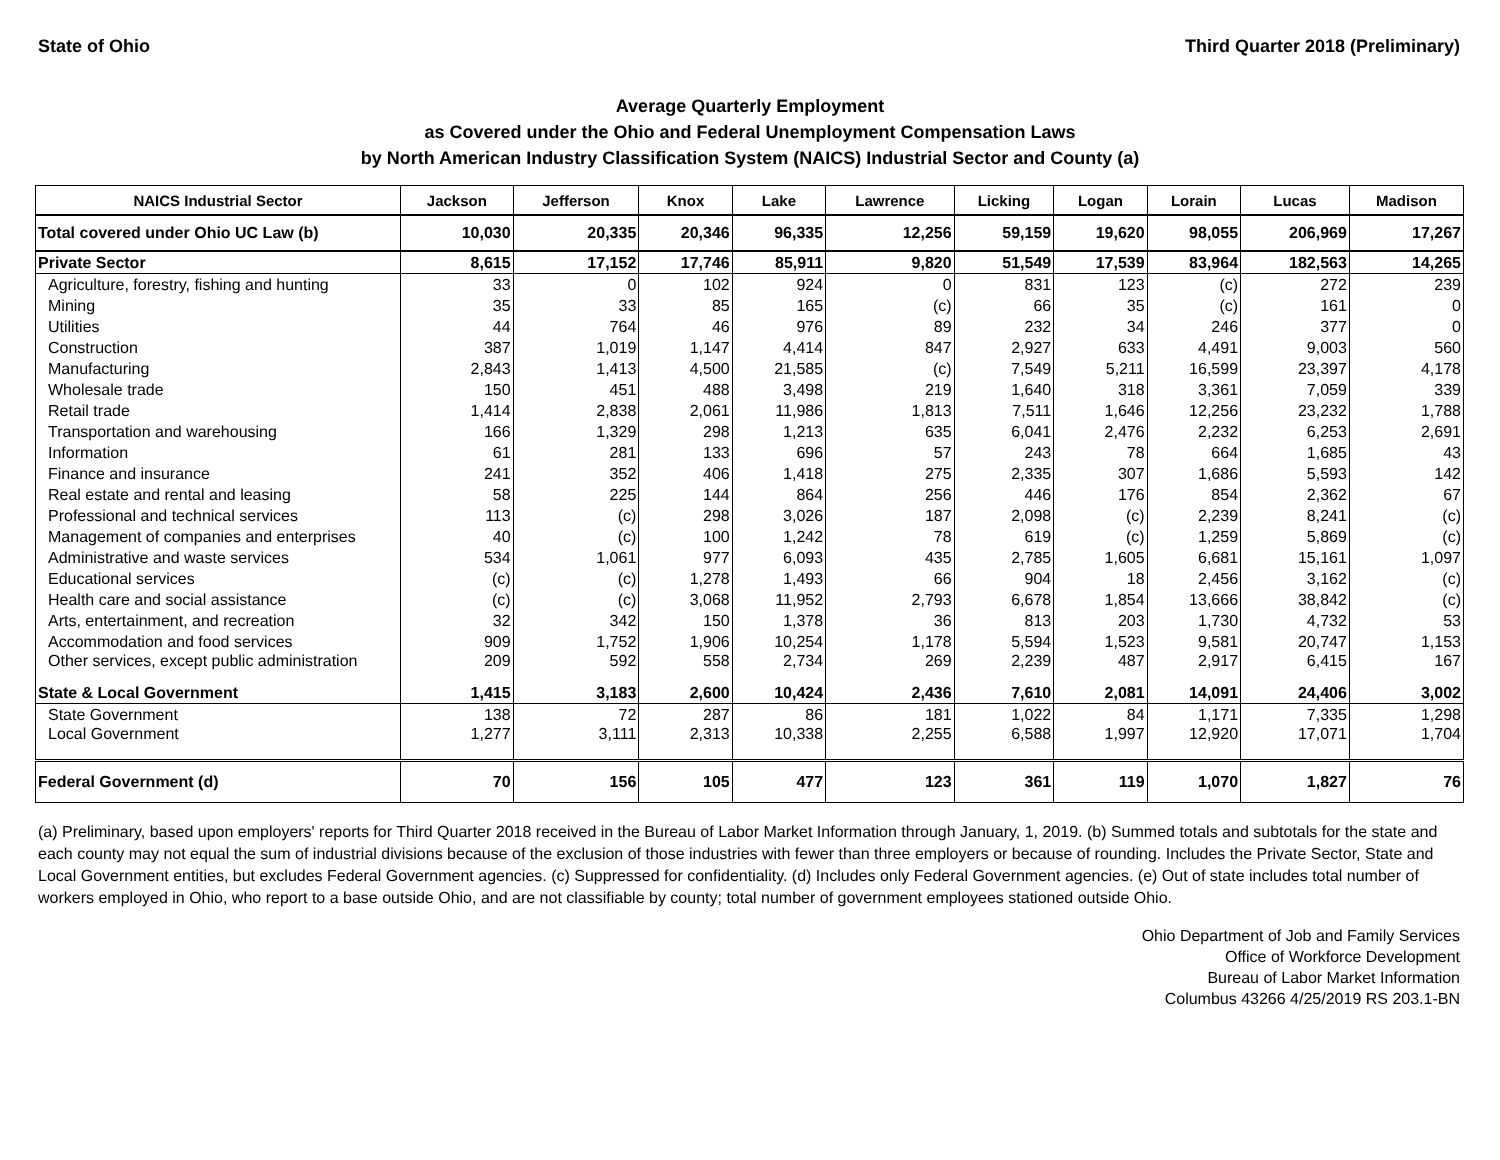State of Ohio Third Quarter 2018 (Preliminary)
Average Quarterly Employment
as Covered under the Ohio and Federal Unemployment Compensation Laws
by North American Industry Classification System (NAICS) Industrial Sector and County (a)
| NAICS Industrial Sector | Jackson | Jefferson | Knox | Lake | Lawrence | Licking | Logan | Lorain | Lucas | Madison |
| --- | --- | --- | --- | --- | --- | --- | --- | --- | --- | --- |
| Total covered under Ohio UC Law (b) | 10,030 | 20,335 | 20,346 | 96,335 | 12,256 | 59,159 | 19,620 | 98,055 | 206,969 | 17,267 |
| Private Sector | 8,615 | 17,152 | 17,746 | 85,911 | 9,820 | 51,549 | 17,539 | 83,964 | 182,563 | 14,265 |
| Agriculture, forestry, fishing and hunting | 33 | 0 | 102 | 924 | 0 | 831 | 123 | (c) | 272 | 239 |
| Mining | 35 | 33 | 85 | 165 | (c) | 66 | 35 | (c) | 161 | 0 |
| Utilities | 44 | 764 | 46 | 976 | 89 | 232 | 34 | 246 | 377 | 0 |
| Construction | 387 | 1,019 | 1,147 | 4,414 | 847 | 2,927 | 633 | 4,491 | 9,003 | 560 |
| Manufacturing | 2,843 | 1,413 | 4,500 | 21,585 | (c) | 7,549 | 5,211 | 16,599 | 23,397 | 4,178 |
| Wholesale trade | 150 | 451 | 488 | 3,498 | 219 | 1,640 | 318 | 3,361 | 7,059 | 339 |
| Retail trade | 1,414 | 2,838 | 2,061 | 11,986 | 1,813 | 7,511 | 1,646 | 12,256 | 23,232 | 1,788 |
| Transportation and warehousing | 166 | 1,329 | 298 | 1,213 | 635 | 6,041 | 2,476 | 2,232 | 6,253 | 2,691 |
| Information | 61 | 281 | 133 | 696 | 57 | 243 | 78 | 664 | 1,685 | 43 |
| Finance and insurance | 241 | 352 | 406 | 1,418 | 275 | 2,335 | 307 | 1,686 | 5,593 | 142 |
| Real estate and rental and leasing | 58 | 225 | 144 | 864 | 256 | 446 | 176 | 854 | 2,362 | 67 |
| Professional and technical services | 113 | (c) | 298 | 3,026 | 187 | 2,098 | (c) | 2,239 | 8,241 | (c) |
| Management of companies and enterprises | 40 | (c) | 100 | 1,242 | 78 | 619 | (c) | 1,259 | 5,869 | (c) |
| Administrative and waste services | 534 | 1,061 | 977 | 6,093 | 435 | 2,785 | 1,605 | 6,681 | 15,161 | 1,097 |
| Educational services | (c) | (c) | 1,278 | 1,493 | 66 | 904 | 18 | 2,456 | 3,162 | (c) |
| Health care and social assistance | (c) | (c) | 3,068 | 11,952 | 2,793 | 6,678 | 1,854 | 13,666 | 38,842 | (c) |
| Arts, entertainment, and recreation | 32 | 342 | 150 | 1,378 | 36 | 813 | 203 | 1,730 | 4,732 | 53 |
| Accommodation and food services | 909 | 1,752 | 1,906 | 10,254 | 1,178 | 5,594 | 1,523 | 9,581 | 20,747 | 1,153 |
| Other services, except public administration | 209 | 592 | 558 | 2,734 | 269 | 2,239 | 487 | 2,917 | 6,415 | 167 |
| State & Local Government | 1,415 | 3,183 | 2,600 | 10,424 | 2,436 | 7,610 | 2,081 | 14,091 | 24,406 | 3,002 |
| State Government | 138 | 72 | 287 | 86 | 181 | 1,022 | 84 | 1,171 | 7,335 | 1,298 |
| Local Government | 1,277 | 3,111 | 2,313 | 10,338 | 2,255 | 6,588 | 1,997 | 12,920 | 17,071 | 1,704 |
| Federal Government (d) | 70 | 156 | 105 | 477 | 123 | 361 | 119 | 1,070 | 1,827 | 76 |
(a) Preliminary, based upon employers' reports for Third Quarter 2018 received in the Bureau of Labor Market Information through January, 1, 2019. (b) Summed totals and subtotals for the state and each county may not equal the sum of industrial divisions because of the exclusion of those industries with fewer than three employers or because of rounding. Includes the Private Sector, State and Local Government entities, but excludes Federal Government agencies. (c) Suppressed for confidentiality. (d) Includes only Federal Government agencies. (e) Out of state includes total number of workers employed in Ohio, who report to a base outside Ohio, and are not classifiable by county; total number of government employees stationed outside Ohio.
Ohio Department of Job and Family Services
Office of Workforce Development
Bureau of Labor Market Information
Columbus 43266 4/25/2019 RS 203.1-BN